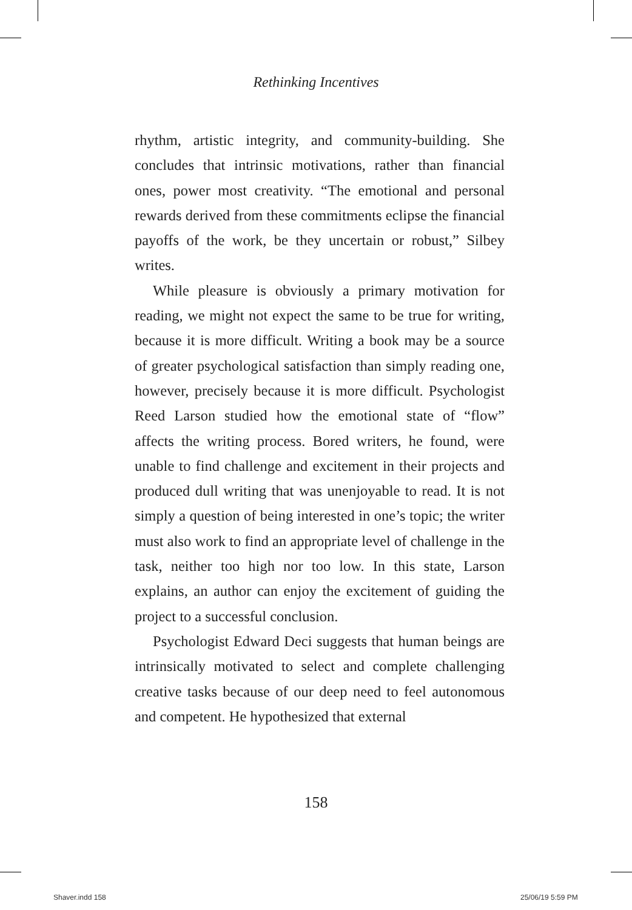Rethinking Incentives
rhythm, artistic integrity, and community-building. She concludes that intrinsic motivations, rather than financial ones, power most creativity. “The emotional and personal rewards derived from these commitments eclipse the financial payoffs of the work, be they uncertain or robust,” Silbey writes.
While pleasure is obviously a primary motivation for reading, we might not expect the same to be true for writing, because it is more difficult. Writing a book may be a source of greater psychological satisfaction than simply reading one, however, precisely because it is more difficult. Psychologist Reed Larson studied how the emotional state of “flow” affects the writing process. Bored writers, he found, were unable to find challenge and excitement in their projects and produced dull writing that was unenjoyable to read. It is not simply a question of being interested in one’s topic; the writer must also work to find an appropriate level of challenge in the task, neither too high nor too low. In this state, Larson explains, an author can enjoy the excitement of guiding the project to a successful conclusion.
Psychologist Edward Deci suggests that human beings are intrinsically motivated to select and complete challenging creative tasks because of our deep need to feel autonomous and competent. He hypothesized that external
158
Shaver.indd 158 25/06/19 5:59 PM